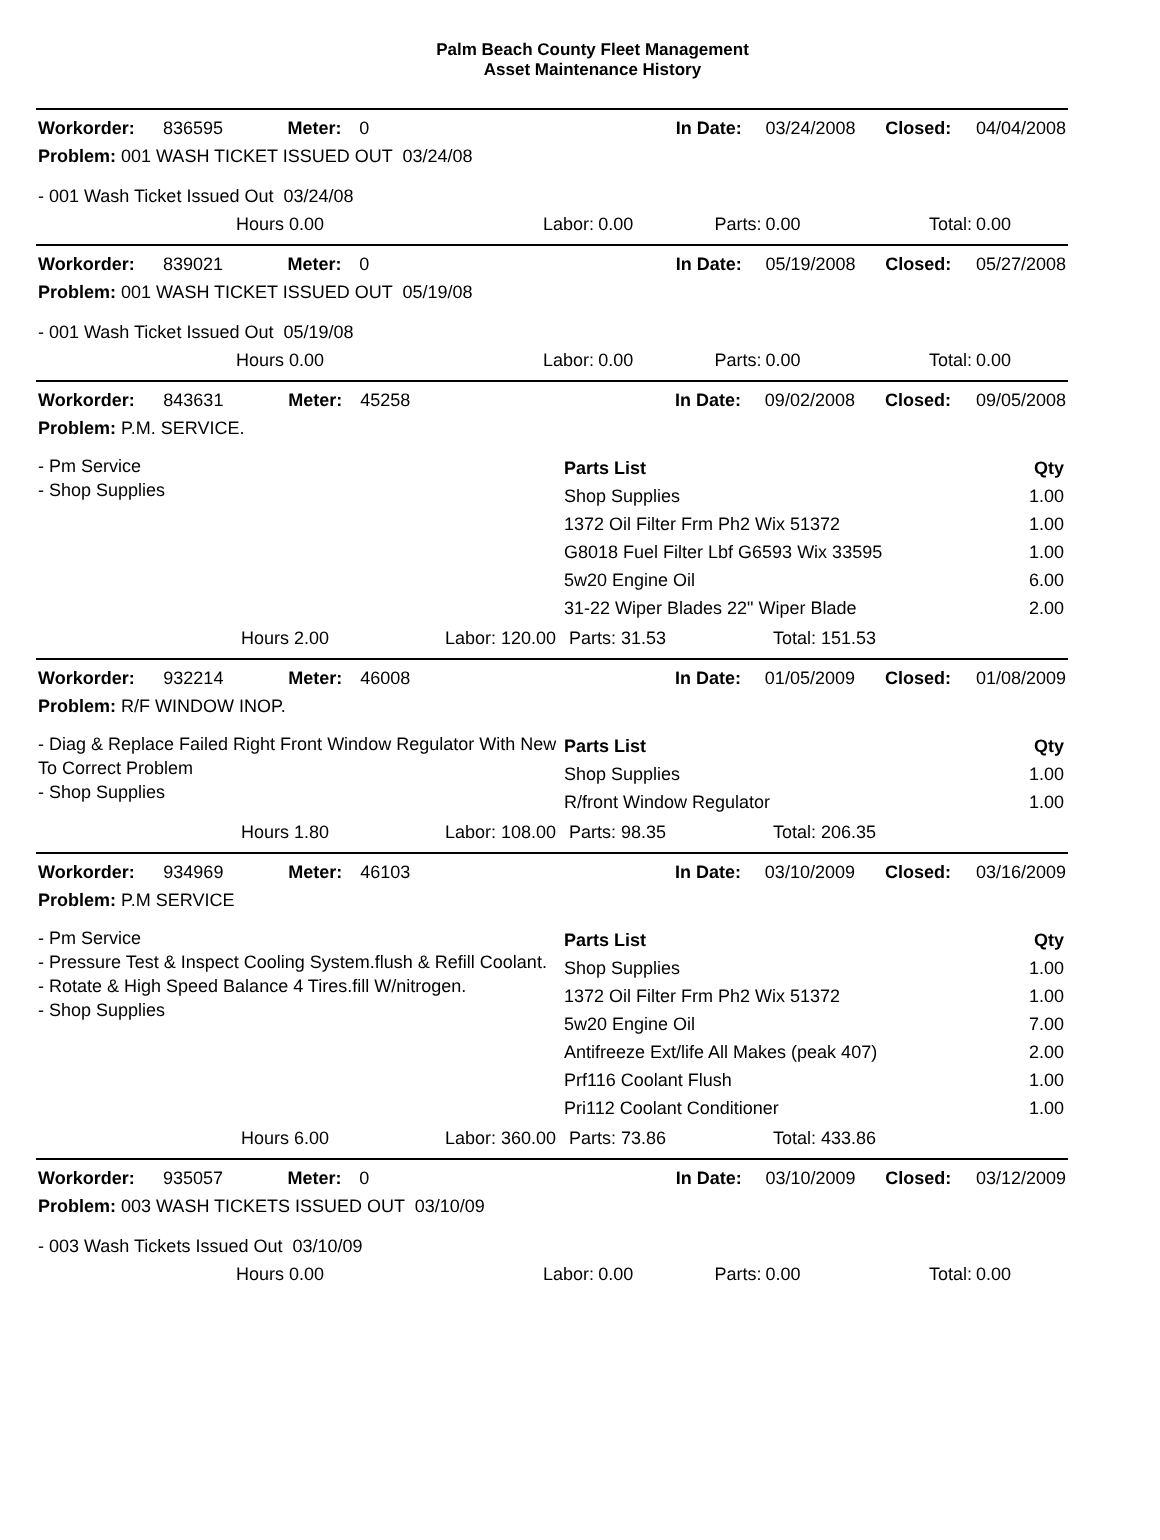Palm Beach County Fleet Management
Asset Maintenance History
| Workorder: | 836595 | Meter: | 0 | | In Date: | 03/24/2008 | Closed: | 04/04/2008 |
| Problem: 001 WASH TICKET ISSUED OUT 03/24/08 | | | | | | | | |
| - 001 Wash Ticket Issued Out 03/24/08 | | | | | | | | |
| | Hours 0.00 | | Labor: | 0.00 | Parts: | 0.00 | Total: | 0.00 |
| Workorder: | 839021 | Meter: | 0 | | In Date: | 05/19/2008 | Closed: | 05/27/2008 |
| Problem: 001 WASH TICKET ISSUED OUT 05/19/08 | | | | | | | | |
| - 001 Wash Ticket Issued Out 05/19/08 | | | | | | | | |
| | Hours 0.00 | | Labor: | 0.00 | Parts: | 0.00 | Total: | 0.00 |
| Workorder: | 843631 | Meter: | 45258 | | In Date: | 09/02/2008 | Closed: | 09/05/2008 |
| Problem: P.M. SERVICE. | | | | | | | | |
| - Pm Service - Shop Supplies | / Parts List / Qty / / Shop Supplies / 1.00 / / 1372 Oil Filter Frm Ph2 Wix 51372 / 1.00 / / G8018 Fuel Filter Lbf G6593 Wix 33595 / 1.00 / / 5w20 Engine Oil / 6.00 / / 31-22 Wiper Blades 22" Wiper Blade / 2.00 / |
| Hours 2.00 | Labor: 120.00 | Parts: 31.53 | Total: 151.53 |
| Workorder: | 932214 | Meter: | 46008 | | In Date: | 01/05/2009 | Closed: | 01/08/2009 |
| Problem: R/F WINDOW INOP. | | | | | | | | |
| - Diag & Replace Failed Right Front Window Regulator With New To Correct Problem - Shop Supplies | / Parts List / Qty / / Shop Supplies / 1.00 / / R/front Window Regulator / 1.00 / |
| Hours 1.80 | Labor: 108.00 | Parts: 98.35 | Total: 206.35 |
| Workorder: | 934969 | Meter: | 46103 | | In Date: | 03/10/2009 | Closed: | 03/16/2009 |
| Problem: P.M SERVICE | | | | | | | | |
| - Pm Service - Pressure Test & Inspect Cooling System.flush & Refill Coolant. - Rotate & High Speed Balance 4 Tires.fill W/nitrogen. - Shop Supplies | / Parts List / Qty / / Shop Supplies / 1.00 / / 1372 Oil Filter Frm Ph2 Wix 51372 / 1.00 / / 5w20 Engine Oil / 7.00 / / Antifreeze Ext/life All Makes (peak 407) / 2.00 / / Prf116 Coolant Flush / 1.00 / / Pri112 Coolant Conditioner / 1.00 / |
| Hours 6.00 | Labor: 360.00 | Parts: 73.86 | Total: 433.86 |
| Workorder: | 935057 | Meter: | 0 | | In Date: | 03/10/2009 | Closed: | 03/12/2009 |
| Problem: 003 WASH TICKETS ISSUED OUT 03/10/09 | | | | | | | | |
| - 003 Wash Tickets Issued Out 03/10/09 | | | | | | | | |
| | Hours 0.00 | | Labor: | 0.00 | Parts: | 0.00 | Total: | 0.00 |